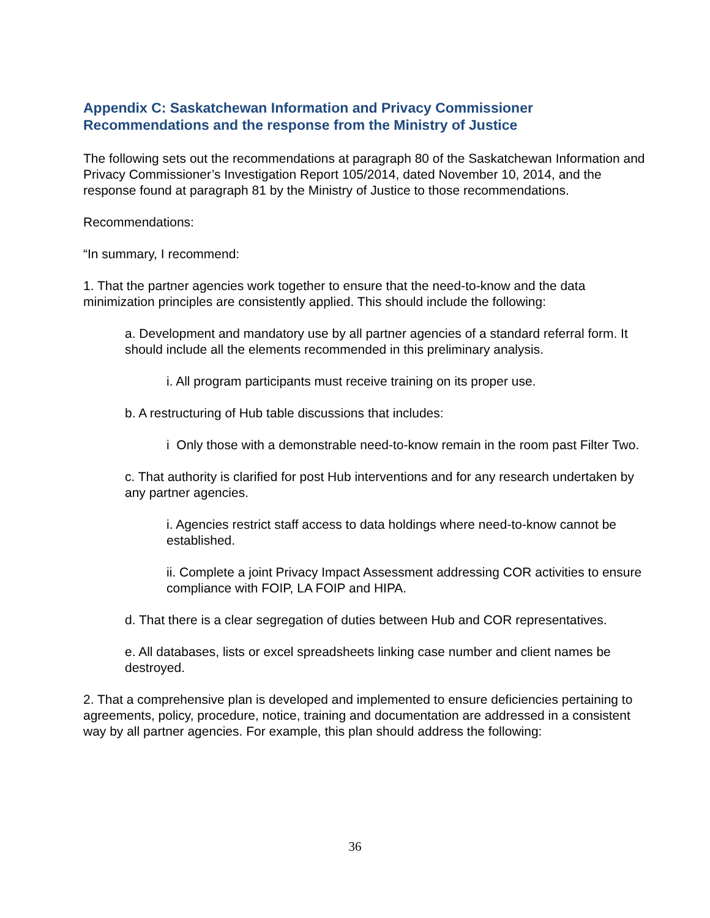Appendix C: Saskatchewan Information and Privacy Commissioner Recommendations and the response from the Ministry of Justice
The following sets out the recommendations at paragraph 80 of the Saskatchewan Information and Privacy Commissioner’s Investigation Report 105/2014, dated November 10, 2014, and the response found at paragraph 81 by the Ministry of Justice to those recommendations.
Recommendations:
“In summary, I recommend:
1. That the partner agencies work together to ensure that the need-to-know and the data minimization principles are consistently applied. This should include the following:
a. Development and mandatory use by all partner agencies of a standard referral form. It should include all the elements recommended in this preliminary analysis.
i. All program participants must receive training on its proper use.
b. A restructuring of Hub table discussions that includes:
i Only those with a demonstrable need-to-know remain in the room past Filter Two.
c. That authority is clarified for post Hub interventions and for any research undertaken by any partner agencies.
i. Agencies restrict staff access to data holdings where need-to-know cannot be established.
ii. Complete a joint Privacy Impact Assessment addressing COR activities to ensure compliance with FOIP, LA FOIP and HIPA.
d. That there is a clear segregation of duties between Hub and COR representatives.
e. All databases, lists or excel spreadsheets linking case number and client names be destroyed.
2. That a comprehensive plan is developed and implemented to ensure deficiencies pertaining to agreements, policy, procedure, notice, training and documentation are addressed in a consistent way by all partner agencies. For example, this plan should address the following:
36